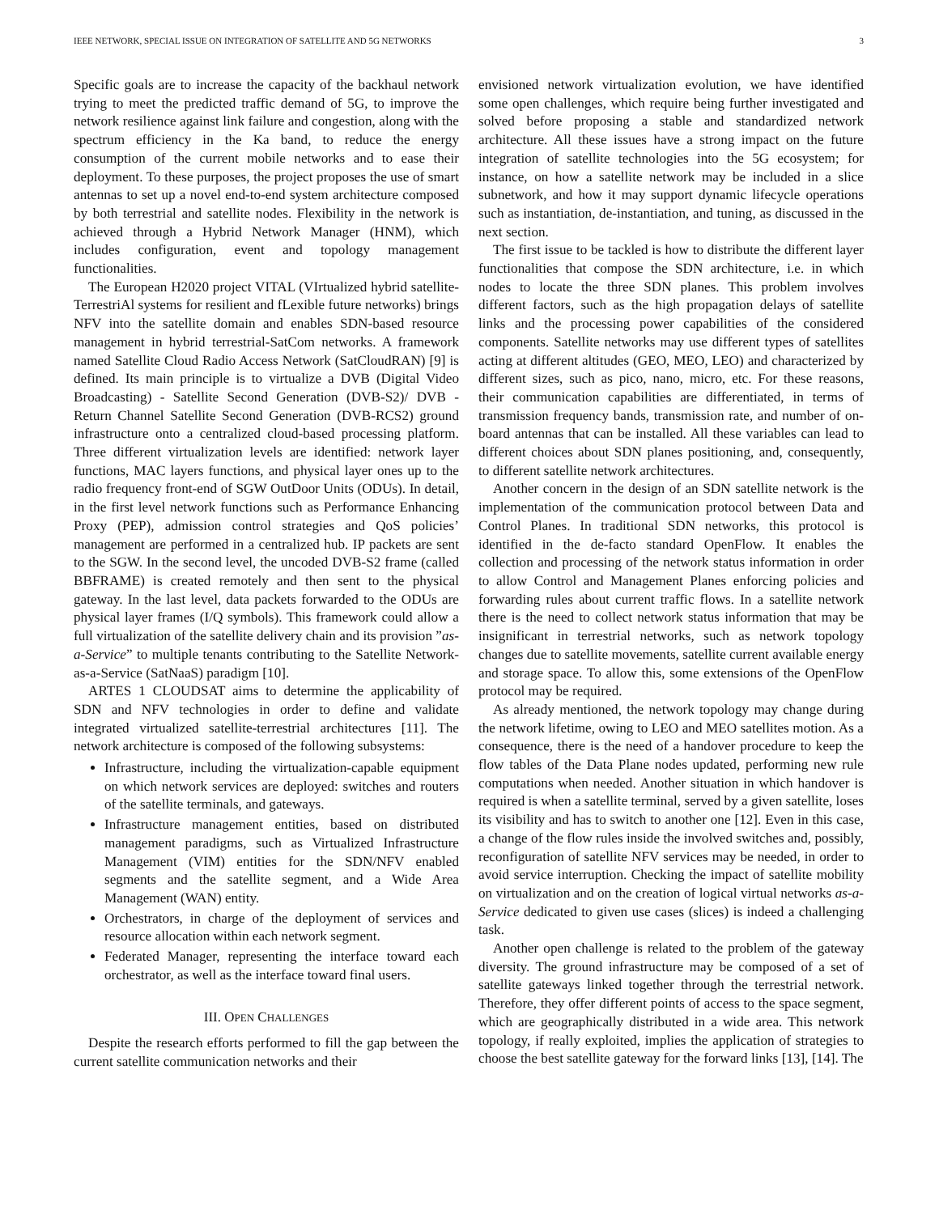IEEE NETWORK, SPECIAL ISSUE ON INTEGRATION OF SATELLITE AND 5G NETWORKS 3
Specific goals are to increase the capacity of the backhaul network trying to meet the predicted traffic demand of 5G, to improve the network resilience against link failure and congestion, along with the spectrum efficiency in the Ka band, to reduce the energy consumption of the current mobile networks and to ease their deployment. To these purposes, the project proposes the use of smart antennas to set up a novel end-to-end system architecture composed by both terrestrial and satellite nodes. Flexibility in the network is achieved through a Hybrid Network Manager (HNM), which includes configuration, event and topology management functionalities.
The European H2020 project VITAL (VIrtualized hybrid satellite-TerrestriAl systems for resilient and fLexible future networks) brings NFV into the satellite domain and enables SDN-based resource management in hybrid terrestrial-SatCom networks. A framework named Satellite Cloud Radio Access Network (SatCloudRAN) [9] is defined. Its main principle is to virtualize a DVB (Digital Video Broadcasting) - Satellite Second Generation (DVB-S2)/ DVB - Return Channel Satellite Second Generation (DVB-RCS2) ground infrastructure onto a centralized cloud-based processing platform. Three different virtualization levels are identified: network layer functions, MAC layers functions, and physical layer ones up to the radio frequency front-end of SGW OutDoor Units (ODUs). In detail, in the first level network functions such as Performance Enhancing Proxy (PEP), admission control strategies and QoS policies’ management are performed in a centralized hub. IP packets are sent to the SGW. In the second level, the uncoded DVB-S2 frame (called BBFRAME) is created remotely and then sent to the physical gateway. In the last level, data packets forwarded to the ODUs are physical layer frames (I/Q symbols). This framework could allow a full virtualization of the satellite delivery chain and its provision ”as-a-Service” to multiple tenants contributing to the Satellite Network-as-a-Service (SatNaaS) paradigm [10].
ARTES 1 CLOUDSAT aims to determine the applicability of SDN and NFV technologies in order to define and validate integrated virtualized satellite-terrestrial architectures [11]. The network architecture is composed of the following subsystems:
Infrastructure, including the virtualization-capable equipment on which network services are deployed: switches and routers of the satellite terminals, and gateways.
Infrastructure management entities, based on distributed management paradigms, such as Virtualized Infrastructure Management (VIM) entities for the SDN/NFV enabled segments and the satellite segment, and a Wide Area Management (WAN) entity.
Orchestrators, in charge of the deployment of services and resource allocation within each network segment.
Federated Manager, representing the interface toward each orchestrator, as well as the interface toward final users.
III. OPEN CHALLENGES
Despite the research efforts performed to fill the gap between the current satellite communication networks and their
envisioned network virtualization evolution, we have identified some open challenges, which require being further investigated and solved before proposing a stable and standardized network architecture. All these issues have a strong impact on the future integration of satellite technologies into the 5G ecosystem; for instance, on how a satellite network may be included in a slice subnetwork, and how it may support dynamic lifecycle operations such as instantiation, de-instantiation, and tuning, as discussed in the next section.
The first issue to be tackled is how to distribute the different layer functionalities that compose the SDN architecture, i.e. in which nodes to locate the three SDN planes. This problem involves different factors, such as the high propagation delays of satellite links and the processing power capabilities of the considered components. Satellite networks may use different types of satellites acting at different altitudes (GEO, MEO, LEO) and characterized by different sizes, such as pico, nano, micro, etc. For these reasons, their communication capabilities are differentiated, in terms of transmission frequency bands, transmission rate, and number of on-board antennas that can be installed. All these variables can lead to different choices about SDN planes positioning, and, consequently, to different satellite network architectures.
Another concern in the design of an SDN satellite network is the implementation of the communication protocol between Data and Control Planes. In traditional SDN networks, this protocol is identified in the de-facto standard OpenFlow. It enables the collection and processing of the network status information in order to allow Control and Management Planes enforcing policies and forwarding rules about current traffic flows. In a satellite network there is the need to collect network status information that may be insignificant in terrestrial networks, such as network topology changes due to satellite movements, satellite current available energy and storage space. To allow this, some extensions of the OpenFlow protocol may be required.
As already mentioned, the network topology may change during the network lifetime, owing to LEO and MEO satellites motion. As a consequence, there is the need of a handover procedure to keep the flow tables of the Data Plane nodes updated, performing new rule computations when needed. Another situation in which handover is required is when a satellite terminal, served by a given satellite, loses its visibility and has to switch to another one [12]. Even in this case, a change of the flow rules inside the involved switches and, possibly, reconfiguration of satellite NFV services may be needed, in order to avoid service interruption. Checking the impact of satellite mobility on virtualization and on the creation of logical virtual networks as-a-Service dedicated to given use cases (slices) is indeed a challenging task.
Another open challenge is related to the problem of the gateway diversity. The ground infrastructure may be composed of a set of satellite gateways linked together through the terrestrial network. Therefore, they offer different points of access to the space segment, which are geographically distributed in a wide area. This network topology, if really exploited, implies the application of strategies to choose the best satellite gateway for the forward links [13], [14]. The